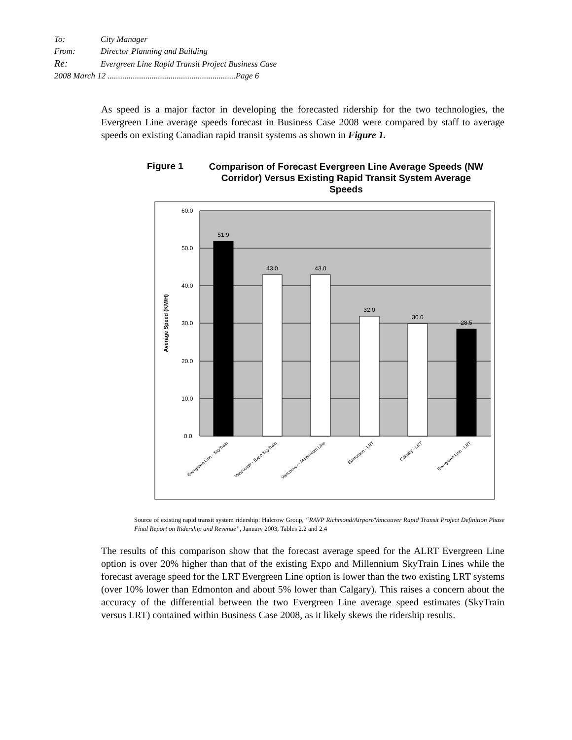To: City Manager
From: Director Planning and Building
Re: Evergreen Line Rapid Transit Project Business Case
2008 March 12 .............................................................Page 6
As speed is a major factor in developing the forecasted ridership for the two technologies, the Evergreen Line average speeds forecast in Business Case 2008 were compared by staff to average speeds on existing Canadian rapid transit systems as shown in Figure 1.
Figure 1
Comparison of Forecast Evergreen Line Average Speeds (NW Corridor) Versus Existing Rapid Transit System Average Speeds
60.0
50.0
40.0
30.0
20.0
10.0
0.0
Average Speed (KM/H)
51.9
43.0
43.0
32.0
30.0
28.5
Evergreen Line - SkyTrain
Vancouver - Expo SkyTrain
Vancouver - Millennium Line
Edmonton - LRT
Calgary - LRT
Evergreen Line - LRT
Source of existing rapid transit system ridership: Halcrow Group, “RAVP Richmond/Airport/Vancouver Rapid Transit Project Definition Phase Final Report on Ridership and Revenue”, January 2003, Tables 2.2 and 2.4
The results of this comparison show that the forecast average speed for the ALRT Evergreen Line option is over 20% higher than that of the existing Expo and Millennium SkyTrain Lines while the forecast average speed for the LRT Evergreen Line option is lower than the two existing LRT systems (over 10% lower than Edmonton and about 5% lower than Calgary). This raises a concern about the accuracy of the differential between the two Evergreen Line average speed estimates (SkyTrain versus LRT) contained within Business Case 2008, as it likely skews the ridership results.